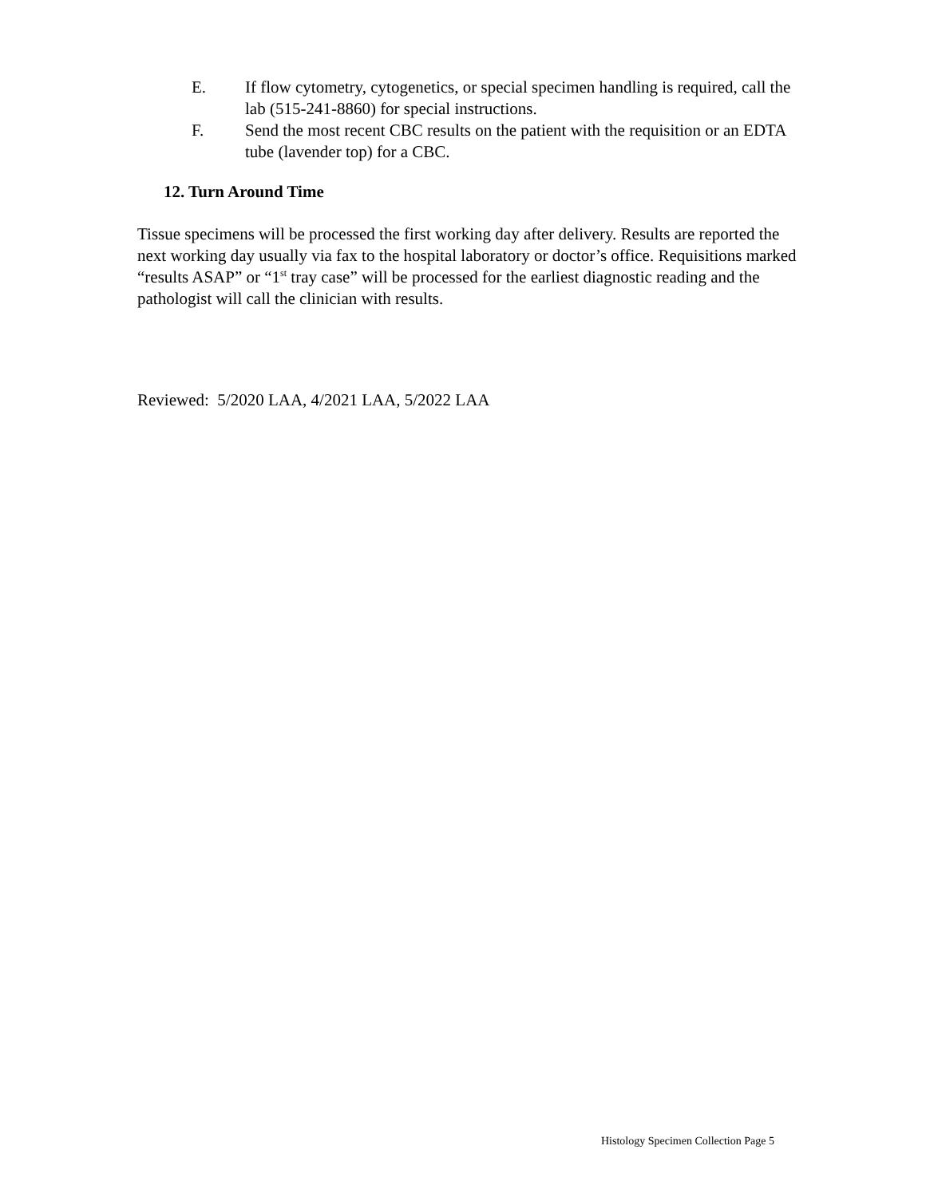E. If flow cytometry, cytogenetics, or special specimen handling is required, call the lab (515-241-8860) for special instructions.
F. Send the most recent CBC results on the patient with the requisition or an EDTA tube (lavender top) for a CBC.
12. Turn Around Time
Tissue specimens will be processed the first working day after delivery. Results are reported the next working day usually via fax to the hospital laboratory or doctor’s office. Requisitions marked “results ASAP” or “1<sup>st</sup> tray case” will be processed for the earliest diagnostic reading and the pathologist will call the clinician with results.
Reviewed: 5/2020 LAA, 4/2021 LAA, 5/2022 LAA
Histology Specimen Collection Page 5